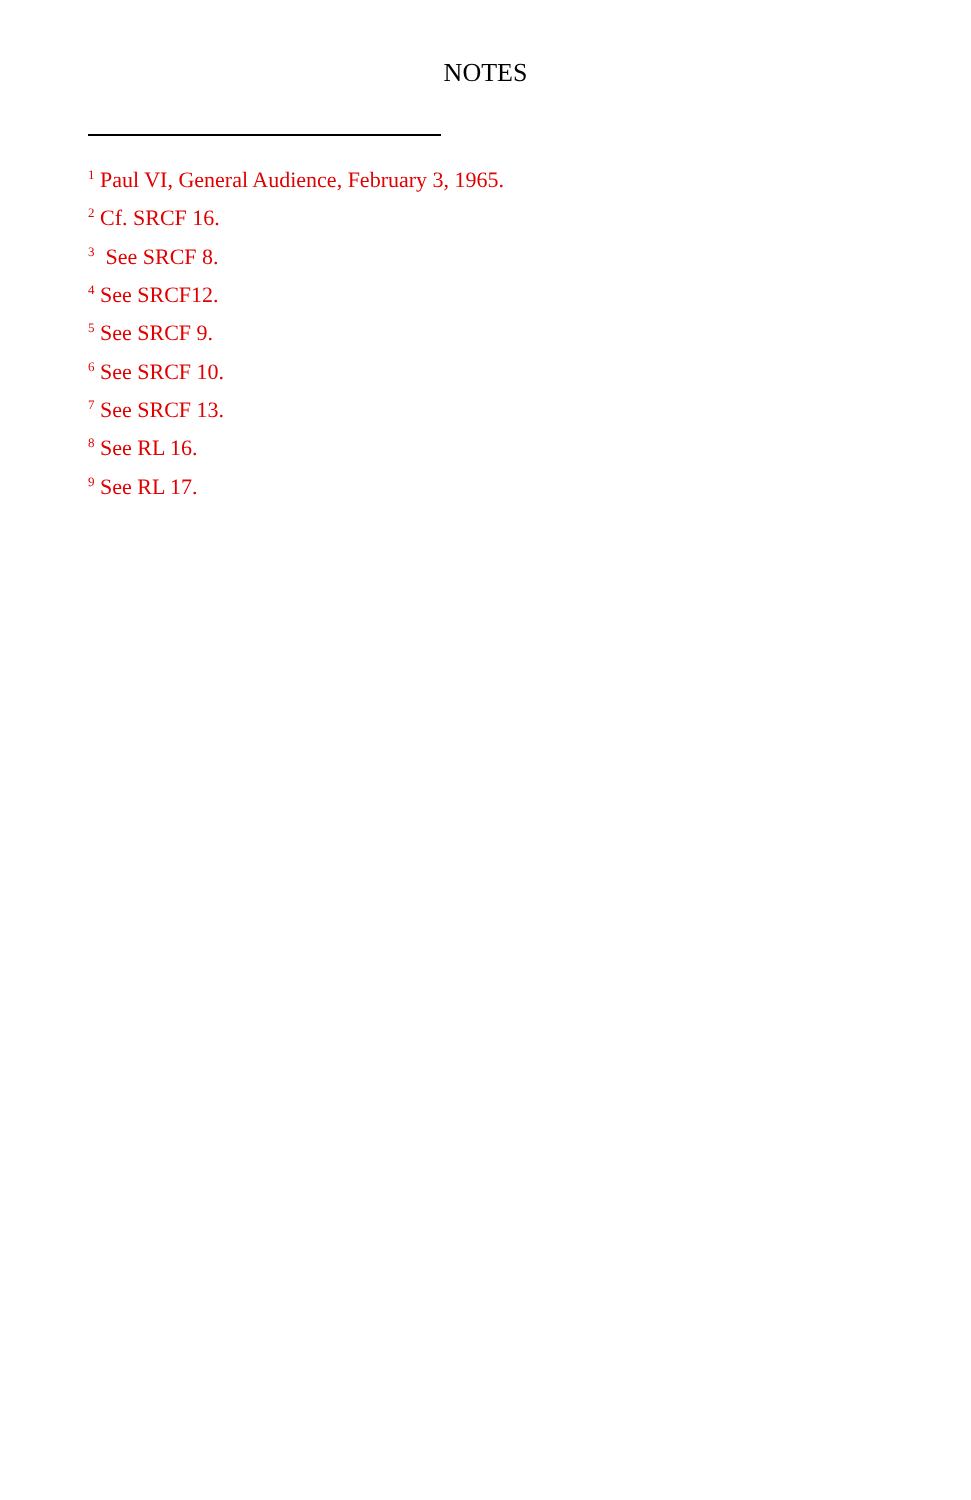NOTES
<sup>1</sup> Paul VI, General Audience, February 3, 1965.
<sup>2</sup> Cf. SRCF 16.
<sup>3</sup> See SRCF 8.
<sup>4</sup> See SRCF12.
<sup>5</sup> See SRCF 9.
<sup>6</sup> See SRCF 10.
<sup>7</sup> See SRCF 13.
<sup>8</sup> See RL 16.
<sup>9</sup> See RL 17.